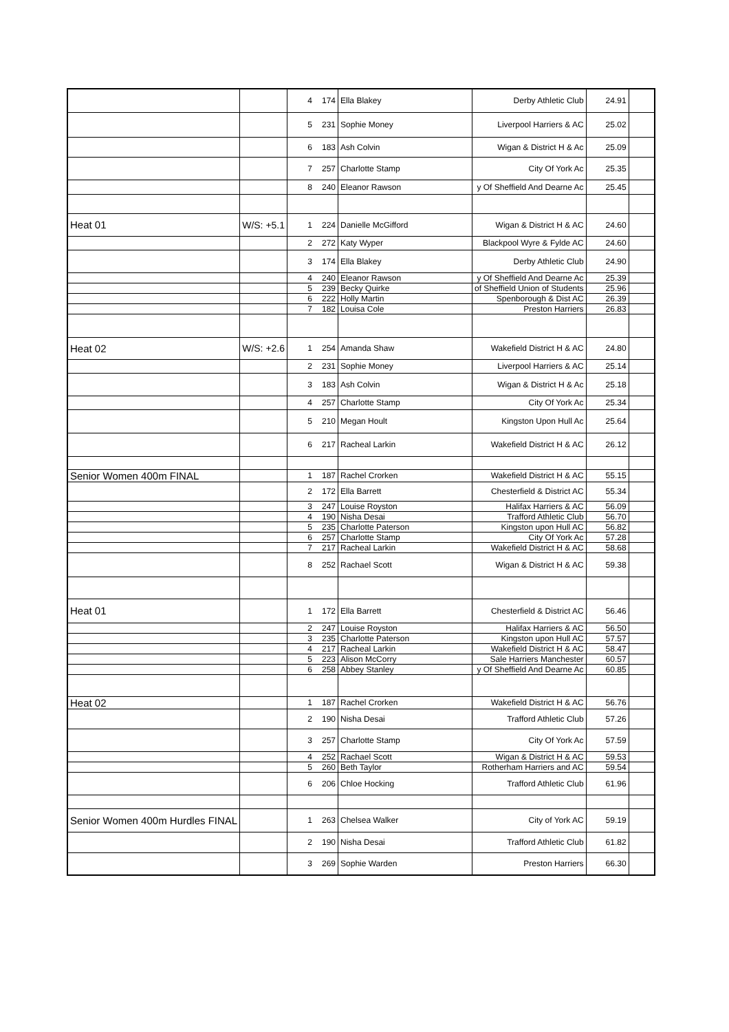| | | 4 | 174 | Ella Blakey | Derby Athletic Club | 24.91 | |
| | | 5 | 231 | Sophie Money | Liverpool Harriers & AC | 25.02 | |
| | | 6 | 183 | Ash Colvin | Wigan & District H & Ac | 25.09 | |
| | | 7 | 257 | Charlotte Stamp | City Of York Ac | 25.35 | |
| | | 8 | 240 | Eleanor Rawson | y Of Sheffield And Dearne Ac | 25.45 | |
| Heat 01 | W/S: +5.1 | 1 | 224 | Danielle McGifford | Wigan & District H & AC | 24.60 | |
| | | 2 | 272 | Katy Wyper | Blackpool Wyre & Fylde AC | 24.60 | |
| | | 3 | 174 | Ella Blakey | Derby Athletic Club | 24.90 | |
| | | 4 | 240 | Eleanor Rawson | y Of Sheffield And Dearne Ac | 25.39 | |
| | | 5 | 239 | Becky Quirke | of Sheffield Union of Students | 25.96 | |
| | | 6 | 222 | Holly Martin | Spenborough & Dist AC | 26.39 | |
| | | 7 | 182 | Louisa Cole | Preston Harriers | 26.83 | |
| Heat 02 | W/S: +2.6 | 1 | 254 | Amanda Shaw | Wakefield District H & AC | 24.80 | |
| | | 2 | 231 | Sophie Money | Liverpool Harriers & AC | 25.14 | |
| | | 3 | 183 | Ash Colvin | Wigan & District H & Ac | 25.18 | |
| | | 4 | 257 | Charlotte Stamp | City Of York Ac | 25.34 | |
| | | 5 | 210 | Megan Hoult | Kingston Upon Hull Ac | 25.64 | |
| | | 6 | 217 | Racheal Larkin | Wakefield District H & AC | 26.12 | |
| Senior Women 400m FINAL | | 1 | 187 | Rachel Crorken | Wakefield District H & AC | 55.15 | |
| | | 2 | 172 | Ella Barrett | Chesterfield & District AC | 55.34 | |
| | | 3 | 247 | Louise Royston | Halifax Harriers & AC | 56.09 | |
| | | 4 | 190 | Nisha Desai | Trafford Athletic Club | 56.70 | |
| | | 5 | 235 | Charlotte Paterson | Kingston upon Hull AC | 56.82 | |
| | | 6 | 257 | Charlotte Stamp | City Of York Ac | 57.28 | |
| | | 7 | 217 | Racheal Larkin | Wakefield District H & AC | 58.68 | |
| | | 8 | 252 | Rachael Scott | Wigan & District H & AC | 59.38 | |
| Heat 01 | | 1 | 172 | Ella Barrett | Chesterfield & District AC | 56.46 | |
| | | 2 | 247 | Louise Royston | Halifax Harriers & AC | 56.50 | |
| | | 3 | 235 | Charlotte Paterson | Kingston upon Hull AC | 57.57 | |
| | | 4 | 217 | Racheal Larkin | Wakefield District H & AC | 58.47 | |
| | | 5 | 223 | Alison McCorry | Sale Harriers Manchester | 60.57 | |
| | | 6 | 258 | Abbey Stanley | y Of Sheffield And Dearne Ac | 60.85 | |
| Heat 02 | | 1 | 187 | Rachel Crorken | Wakefield District H & AC | 56.76 | |
| | | 2 | 190 | Nisha Desai | Trafford Athletic Club | 57.26 | |
| | | 3 | 257 | Charlotte Stamp | City Of York Ac | 57.59 | |
| | | 4 | 252 | Rachael Scott | Wigan & District H & AC | 59.53 | |
| | | 5 | 260 | Beth Taylor | Rotherham Harriers and AC | 59.54 | |
| | | 6 | 206 | Chloe Hocking | Trafford Athletic Club | 61.96 | |
| Senior Women 400m Hurdles FINAL | | 1 | 263 | Chelsea Walker | City of York AC | 59.19 | |
| | | 2 | 190 | Nisha Desai | Trafford Athletic Club | 61.82 | |
| | | 3 | 269 | Sophie Warden | Preston Harriers | 66.30 | |